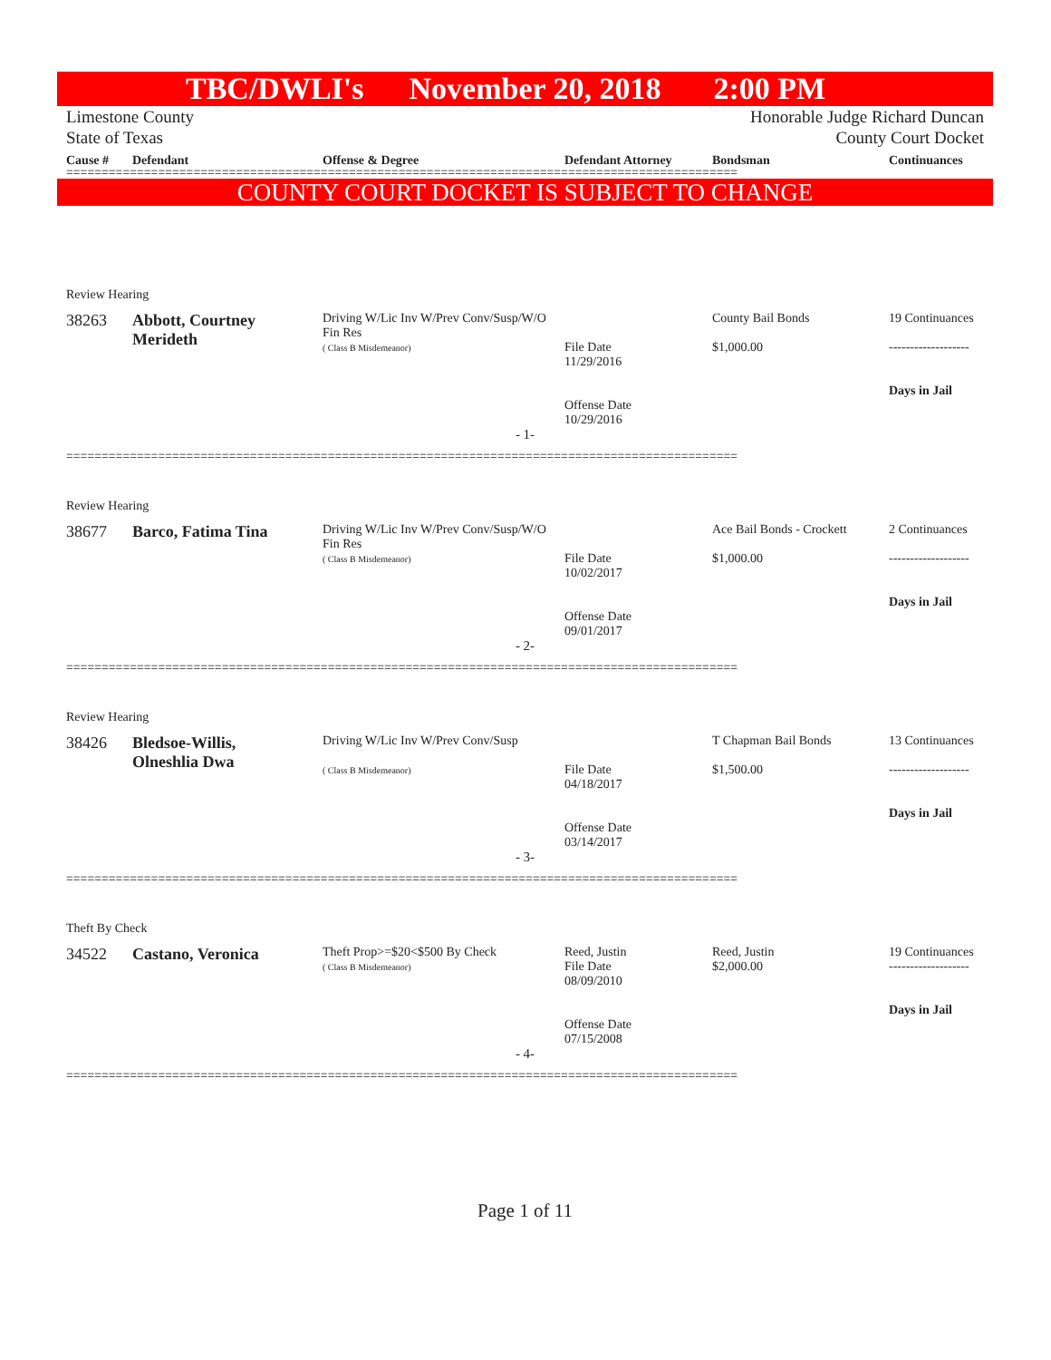TBC/DWLI's November 20, 2018 2:00 PM
Limestone County
State of Texas Honorable Judge Richard Duncan
County Court Docket
| Cause # | Defendant | Offense & Degree | Defendant Attorney | Bondsman | Continuances |
| --- | --- | --- | --- | --- | --- |
===============================================================================================
COUNTY COURT DOCKET IS SUBJECT TO CHANGE
| Review Hearing | | | | | |
| 38263 | Abbott, Courtney Merideth | Driving W/Lic Inv W/Prev Conv/Susp/W/O Fin Res ( Class B Misdemeanor) | File Date 11/29/2016 Offense Date 10/29/2016 | County Bail Bonds $1,000.00 | 19 Continuances ------------------- Days in Jail |
| - 1- | | | | | |
===============================================================================================
| Review Hearing | | | | | |
| 38677 | Barco, Fatima Tina | Driving W/Lic Inv W/Prev Conv/Susp/W/O Fin Res ( Class B Misdemeanor) | File Date 10/02/2017 Offense Date 09/01/2017 | Ace Bail Bonds - Crockett $1,000.00 | 2 Continuances ------------------- Days in Jail |
| - 2- | | | | | |
===============================================================================================
| Review Hearing | | | | | |
| 38426 | Bledsoe-Willis, Olneshlia Dwa | Driving W/Lic Inv W/Prev Conv/Susp ( Class B Misdemeanor) | File Date 04/18/2017 Offense Date 03/14/2017 | T Chapman Bail Bonds $1,500.00 | 13 Continuances ------------------- Days in Jail |
| - 3- | | | | | |
===============================================================================================
| Theft By Check | | | | | |
| 34522 | Castano, Veronica | Theft Prop>=$20<$500 By Check ( Class B Misdemeanor) | Reed, Justin File Date 08/09/2010 Offense Date 07/15/2008 | Reed, Justin $2,000.00 | 19 Continuances ------------------- Days in Jail |
| - 4- | | | | | |
===============================================================================================
Page 1 of 11